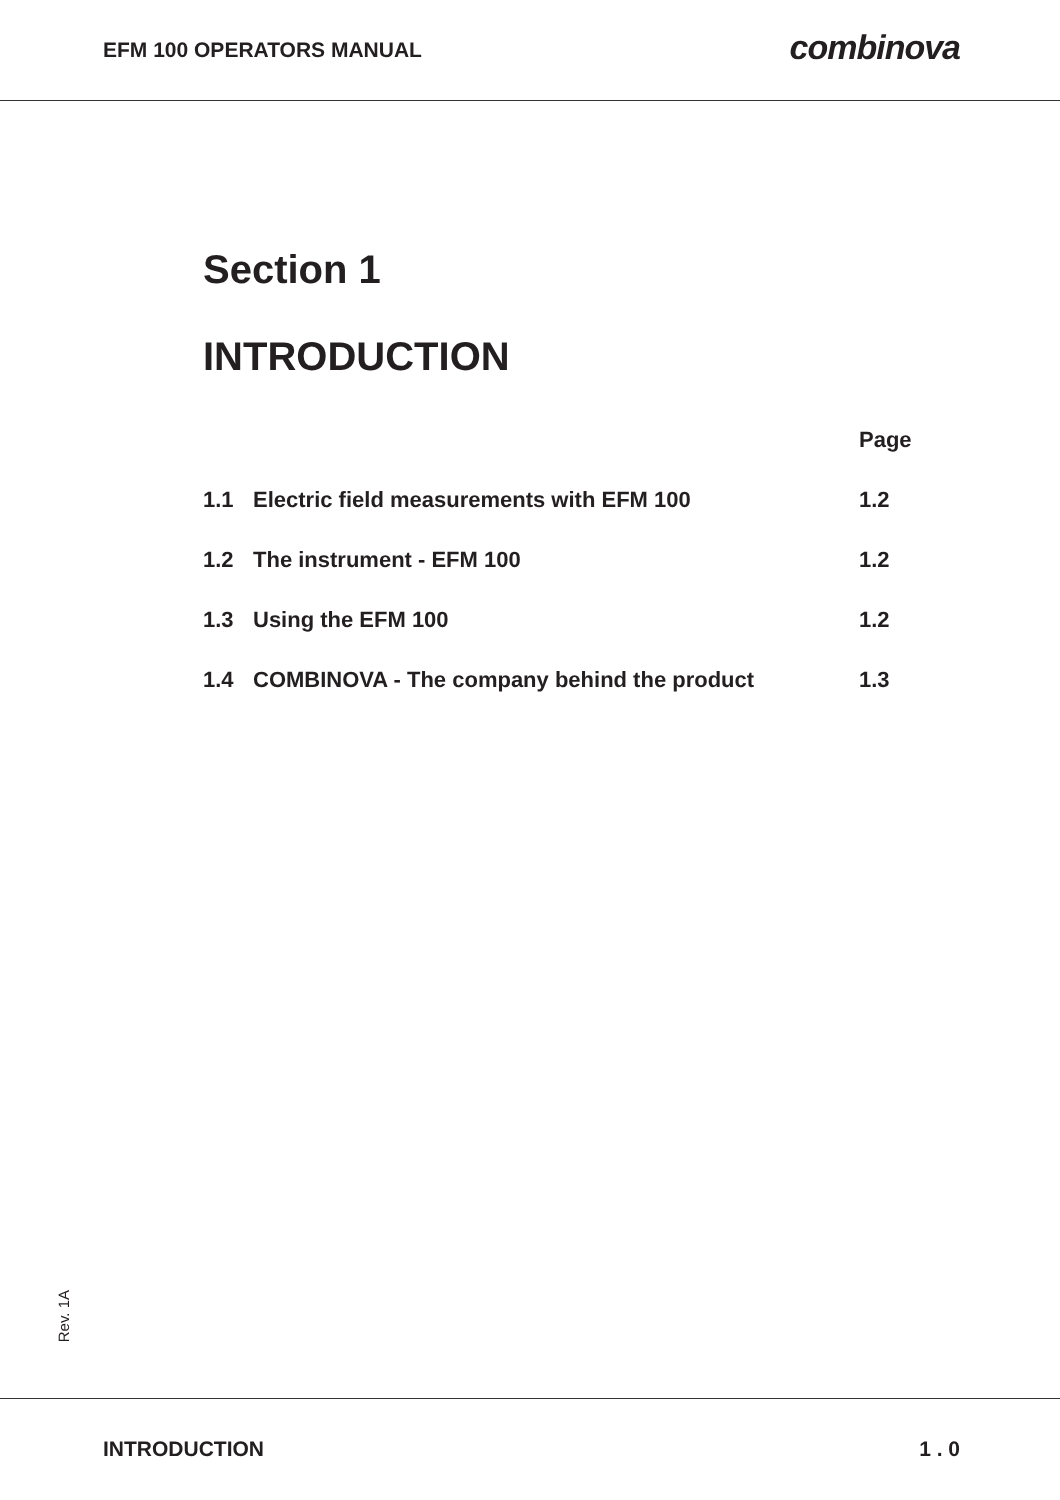EFM 100 OPERATORS MANUAL
combinova
Section 1
INTRODUCTION
| | | Page |
| --- | --- | --- |
| 1.1 | Electric field measurements with EFM 100 | 1.2 |
| 1.2 | The instrument - EFM 100 | 1.2 |
| 1.3 | Using the EFM 100 | 1.2 |
| 1.4 | COMBINOVA - The company behind the product | 1.3 |
Rev. 1A
INTRODUCTION 1 . 0